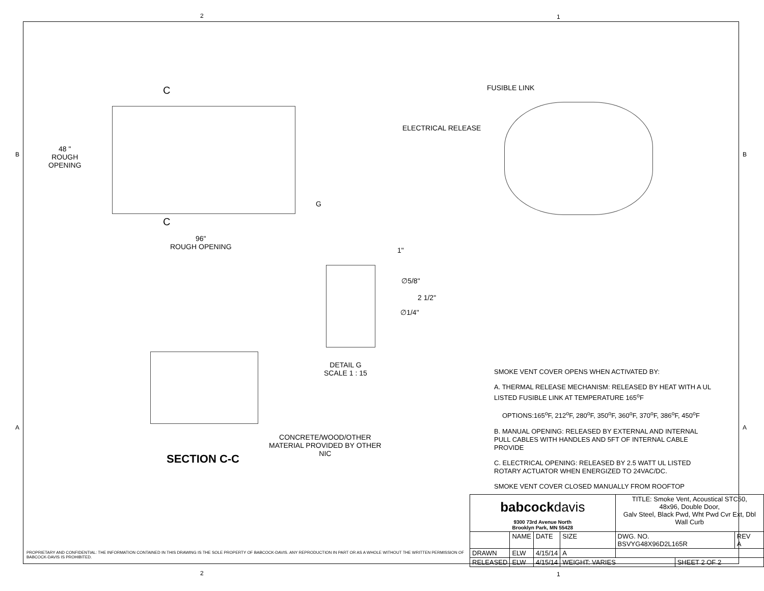2 1
B B
A A
C
C
48 "
ROUGH
OPENING
G
96"
ROUGH OPENING
FUSIBLE LINK
ELECTRICAL RELEASE
1"
∅5/8"
2 1/2"
∅1/4"
DETAIL G
SCALE 1 : 15
CONCRETE/WOOD/OTHER
MATERIAL PROVIDED BY OTHER
NIC
SECTION C-C
SMOKE VENT COVER OPENS WHEN ACTIVATED BY:
A. THERMAL RELEASE MECHANISM: RELEASED BY HEAT WITH A UL LISTED FUSIBLE LINK AT TEMPERATURE 165<sup>o</sup>F
OPTIONS:165<sup>o</sup>F, 212<sup>o</sup>F, 280<sup>o</sup>F, 350<sup>o</sup>F, 360<sup>o</sup>F, 370<sup>o</sup>F, 386<sup>o</sup>F, 450<sup>o</sup>F
B. MANUAL OPENING: RELEASED BY EXTERNAL AND INTERNAL PULL CABLES WITH HANDLES AND 5FT OF INTERNAL CABLE PROVIDE
C. ELECTRICAL OPENING: RELEASED BY 2.5 WATT UL LISTED ROTARY ACTUATOR WHEN ENERGIZED TO 24VAC/DC.
SMOKE VENT COVER CLOSED MANUALLY FROM ROOFTOP
PROPRIETARY AND CONFIDENTIAL: THE INFORMATION CONTAINED IN THIS DRAWING IS THE SOLE PROPERTY OF BABCOCK-DAVIS. ANY REPRODUCTION IN PART OR AS A WHOLE WITHOUT THE WRITTEN PERMISSION OF BABCOCK-DAVIS IS PROHIBITED.
| babcock davis 9300 73rd Avenue North Brooklyn Park, MN 55428 | | | | TITLE: Smoke Vent, Acoustical STC50, 48x96, Double Door, Galv Steel, Black Pwd, Wht Pwd Cvr Ext, Dbl Wall Curb | | |
| | NAME | DATE | SIZE | DWG. NO. BSVYG48X96D2L165R | | REV A |
| DRAWN | ELW | 4/15/14 | A | | | |
| RELEASED | ELW | 4/15/14 | WEIGHT: VARIES | | SHEET 2 OF 2 | |
2 1